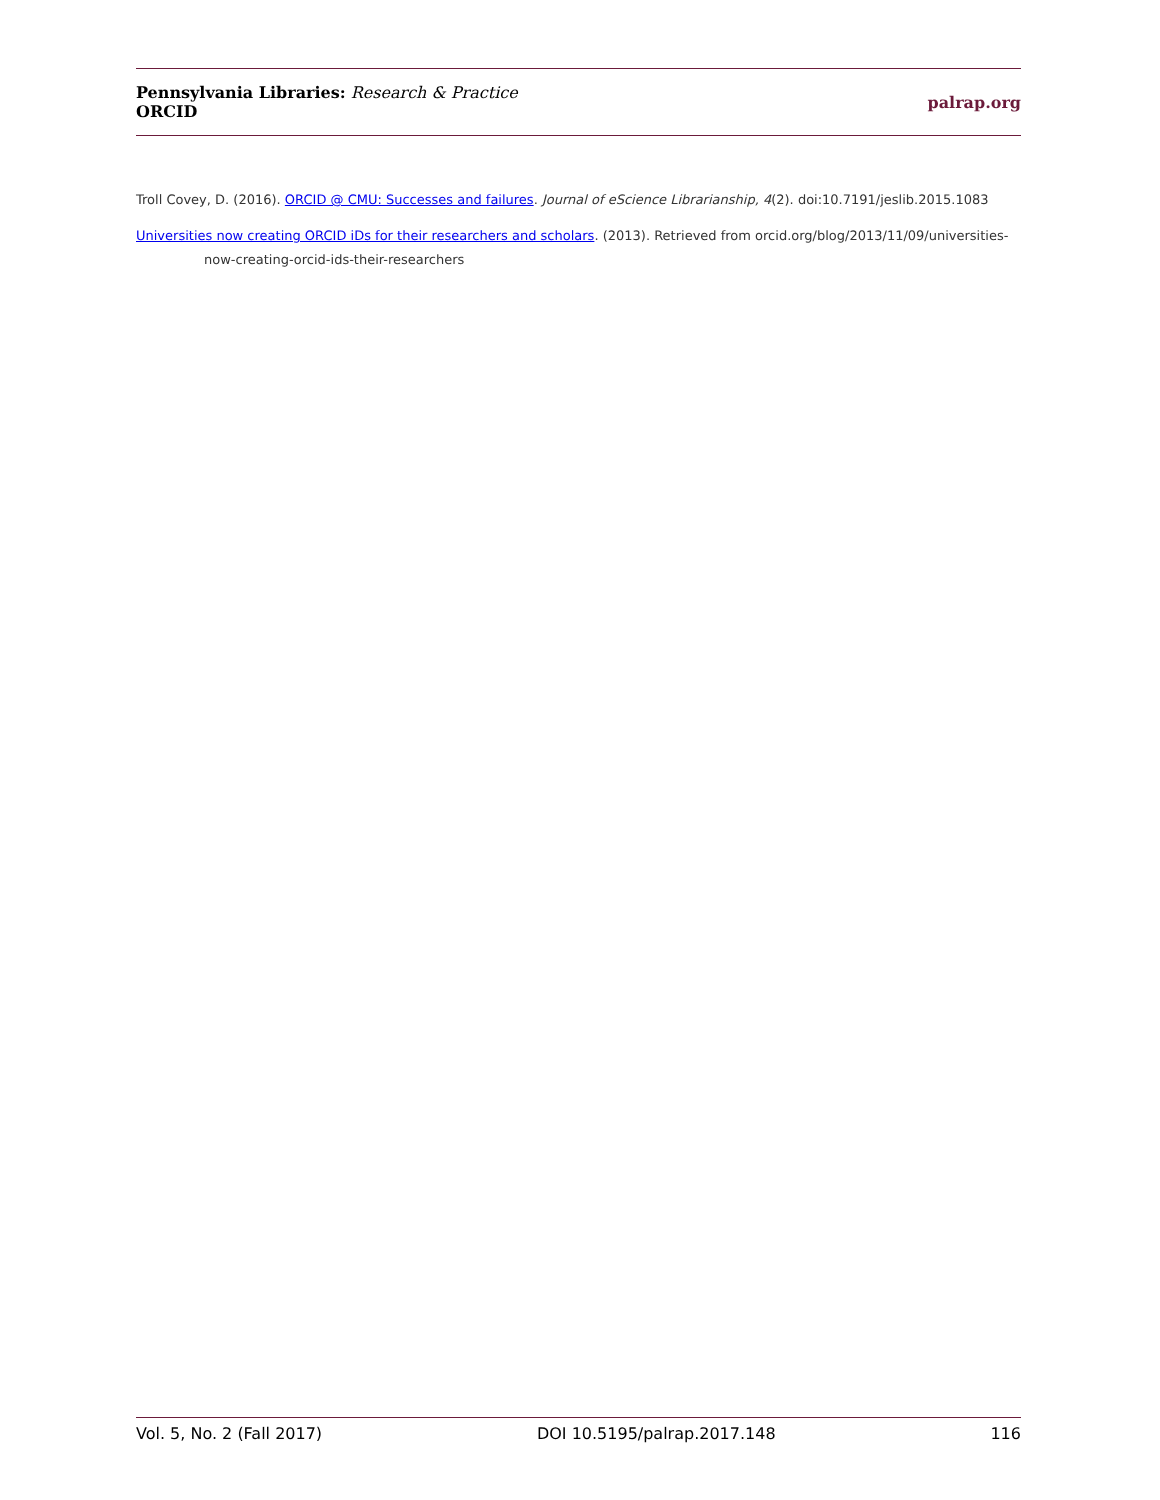Pennsylvania Libraries: Research & Practice
ORCID
palrap.org
Troll Covey, D. (2016). ORCID @ CMU: Successes and failures. Journal of eScience Librarianship, 4(2). doi:10.7191/jeslib.2015.1083
Universities now creating ORCID iDs for their researchers and scholars. (2013). Retrieved from orcid.org/blog/2013/11/09/universities-now-creating-orcid-ids-their-researchers
Vol. 5, No. 2 (Fall 2017) DOI 10.5195/palrap.2017.148 116